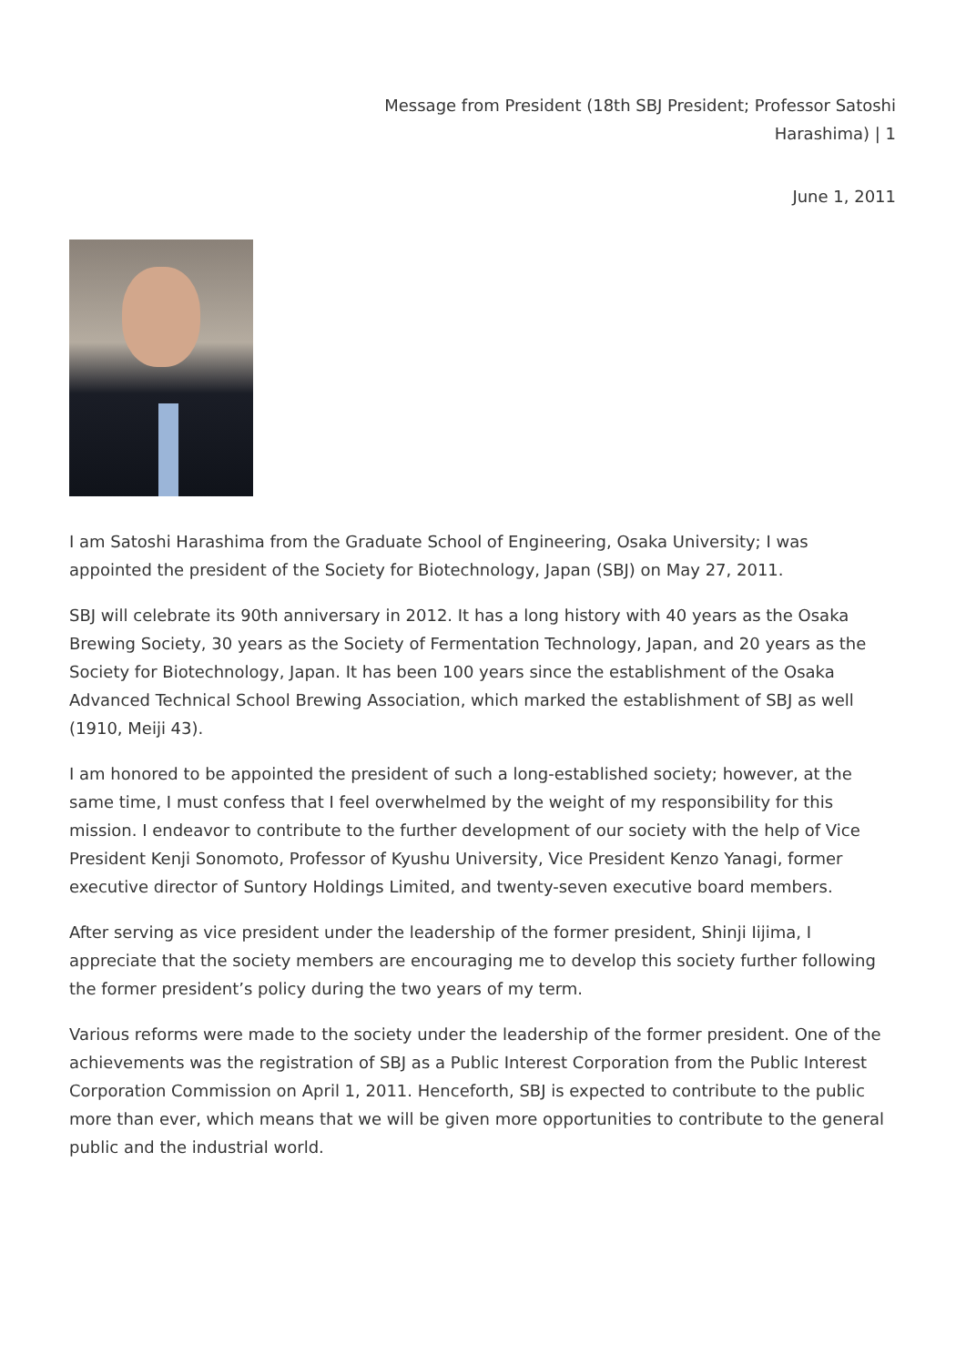Message from President (18th SBJ President; Professor Satoshi
Harashima) | 1
June 1, 2011
I am Satoshi Harashima from the Graduate School of Engineering, Osaka University; I was appointed the president of the Society for Biotechnology, Japan (SBJ) on May 27, 2011.
SBJ will celebrate its 90th anniversary in 2012. It has a long history with 40 years as the Osaka Brewing Society, 30 years as the Society of Fermentation Technology, Japan, and 20 years as the Society for Biotechnology, Japan. It has been 100 years since the establishment of the Osaka Advanced Technical School Brewing Association, which marked the establishment of SBJ as well (1910, Meiji 43).
I am honored to be appointed the president of such a long-established society; however, at the same time, I must confess that I feel overwhelmed by the weight of my responsibility for this mission. I endeavor to contribute to the further development of our society with the help of Vice President Kenji Sonomoto, Professor of Kyushu University, Vice President Kenzo Yanagi, former executive director of Suntory Holdings Limited, and twenty-seven executive board members.
After serving as vice president under the leadership of the former president, Shinji Iijima, I appreciate that the society members are encouraging me to develop this society further following the former president’s policy during the two years of my term.
Various reforms were made to the society under the leadership of the former president. One of the achievements was the registration of SBJ as a Public Interest Corporation from the Public Interest Corporation Commission on April 1, 2011. Henceforth, SBJ is expected to contribute to the public more than ever, which means that we will be given more opportunities to contribute to the general public and the industrial world.